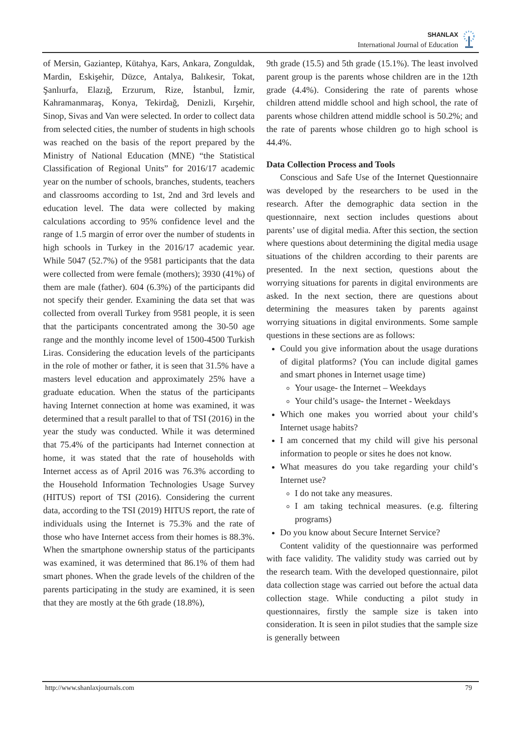SHANLAX
International Journal of Education
of Mersin, Gaziantep, Kütahya, Kars, Ankara, Zonguldak, Mardin, Eskişehir, Düzce, Antalya, Balıkesir, Tokat, Şanlıurfa, Elazığ, Erzurum, Rize, İstanbul, İzmir, Kahramanmaraş, Konya, Tekirdağ, Denizli, Kırşehir, Sinop, Sivas and Van were selected. In order to collect data from selected cities, the number of students in high schools was reached on the basis of the report prepared by the Ministry of National Education (MNE) “the Statistical Classification of Regional Units” for 2016/17 academic year on the number of schools, branches, students, teachers and classrooms according to 1st, 2nd and 3rd levels and education level. The data were collected by making calculations according to 95% confidence level and the range of 1.5 margin of error over the number of students in high schools in Turkey in the 2016/17 academic year. While 5047 (52.7%) of the 9581 participants that the data were collected from were female (mothers); 3930 (41%) of them are male (father). 604 (6.3%) of the participants did not specify their gender. Examining the data set that was collected from overall Turkey from 9581 people, it is seen that the participants concentrated among the 30-50 age range and the monthly income level of 1500-4500 Turkish Liras. Considering the education levels of the participants in the role of mother or father, it is seen that 31.5% have a masters level education and approximately 25% have a graduate education. When the status of the participants having Internet connection at home was examined, it was determined that a result parallel to that of TSI (2016) in the year the study was conducted. While it was determined that 75.4% of the participants had Internet connection at home, it was stated that the rate of households with Internet access as of April 2016 was 76.3% according to the Household Information Technologies Usage Survey (HITUS) report of TSI (2016). Considering the current data, according to the TSI (2019) HITUS report, the rate of individuals using the Internet is 75.3% and the rate of those who have Internet access from their homes is 88.3%. When the smartphone ownership status of the participants was examined, it was determined that 86.1% of them had smart phones. When the grade levels of the children of the parents participating in the study are examined, it is seen that they are mostly at the 6th grade (18.8%),
9th grade (15.5) and 5th grade (15.1%). The least involved parent group is the parents whose children are in the 12th grade (4.4%). Considering the rate of parents whose children attend middle school and high school, the rate of parents whose children attend middle school is 50.2%; and the rate of parents whose children go to high school is 44.4%.
Data Collection Process and Tools
Conscious and Safe Use of the Internet Questionnaire was developed by the researchers to be used in the research. After the demographic data section in the questionnaire, next section includes questions about parents’ use of digital media. After this section, the section where questions about determining the digital media usage situations of the children according to their parents are presented. In the next section, questions about the worrying situations for parents in digital environments are asked. In the next section, there are questions about determining the measures taken by parents against worrying situations in digital environments. Some sample questions in these sections are as follows:
Could you give information about the usage durations of digital platforms? (You can include digital games and smart phones in Internet usage time)
Your usage- the Internet – Weekdays
Your child’s usage- the Internet - Weekdays
Which one makes you worried about your child’s Internet usage habits?
I am concerned that my child will give his personal information to people or sites he does not know.
What measures do you take regarding your child’s Internet use?
I do not take any measures.
I am taking technical measures. (e.g. filtering programs)
Do you know about Secure Internet Service?
Content validity of the questionnaire was performed with face validity. The validity study was carried out by the research team. With the developed questionnaire, pilot data collection stage was carried out before the actual data collection stage. While conducting a pilot study in questionnaires, firstly the sample size is taken into consideration. It is seen in pilot studies that the sample size is generally between
http://www.shanlaxjournals.com 79